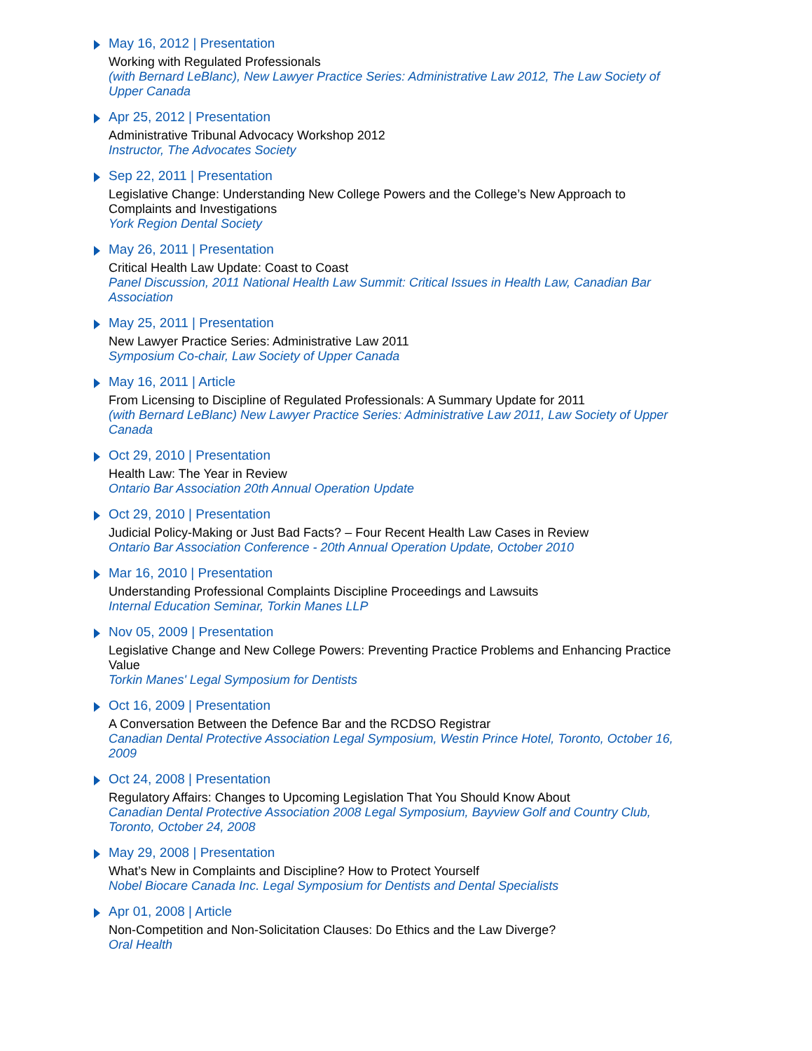May 16, 2012 | Presentation
Working with Regulated Professionals
(with Bernard LeBlanc), New Lawyer Practice Series: Administrative Law 2012, The Law Society of Upper Canada
Apr 25, 2012 | Presentation
Administrative Tribunal Advocacy Workshop 2012
Instructor, The Advocates Society
Sep 22, 2011 | Presentation
Legislative Change: Understanding New College Powers and the College’s New Approach to Complaints and Investigations
York Region Dental Society
May 26, 2011 | Presentation
Critical Health Law Update: Coast to Coast
Panel Discussion, 2011 National Health Law Summit: Critical Issues in Health Law, Canadian Bar Association
May 25, 2011 | Presentation
New Lawyer Practice Series: Administrative Law 2011
Symposium Co-chair, Law Society of Upper Canada
May 16, 2011 | Article
From Licensing to Discipline of Regulated Professionals: A Summary Update for 2011
(with Bernard LeBlanc) New Lawyer Practice Series: Administrative Law 2011, Law Society of Upper Canada
Oct 29, 2010 | Presentation
Health Law: The Year in Review
Ontario Bar Association 20th Annual Operation Update
Oct 29, 2010 | Presentation
Judicial Policy-Making or Just Bad Facts? – Four Recent Health Law Cases in Review
Ontario Bar Association Conference - 20th Annual Operation Update, October 2010
Mar 16, 2010 | Presentation
Understanding Professional Complaints Discipline Proceedings and Lawsuits
Internal Education Seminar, Torkin Manes LLP
Nov 05, 2009 | Presentation
Legislative Change and New College Powers: Preventing Practice Problems and Enhancing Practice Value
Torkin Manes' Legal Symposium for Dentists
Oct 16, 2009 | Presentation
A Conversation Between the Defence Bar and the RCDSO Registrar
Canadian Dental Protective Association Legal Symposium, Westin Prince Hotel, Toronto, October 16, 2009
Oct 24, 2008 | Presentation
Regulatory Affairs: Changes to Upcoming Legislation That You Should Know About
Canadian Dental Protective Association 2008 Legal Symposium, Bayview Golf and Country Club, Toronto, October 24, 2008
May 29, 2008 | Presentation
What’s New in Complaints and Discipline? How to Protect Yourself
Nobel Biocare Canada Inc. Legal Symposium for Dentists and Dental Specialists
Apr 01, 2008 | Article
Non-Competition and Non-Solicitation Clauses: Do Ethics and the Law Diverge?
Oral Health